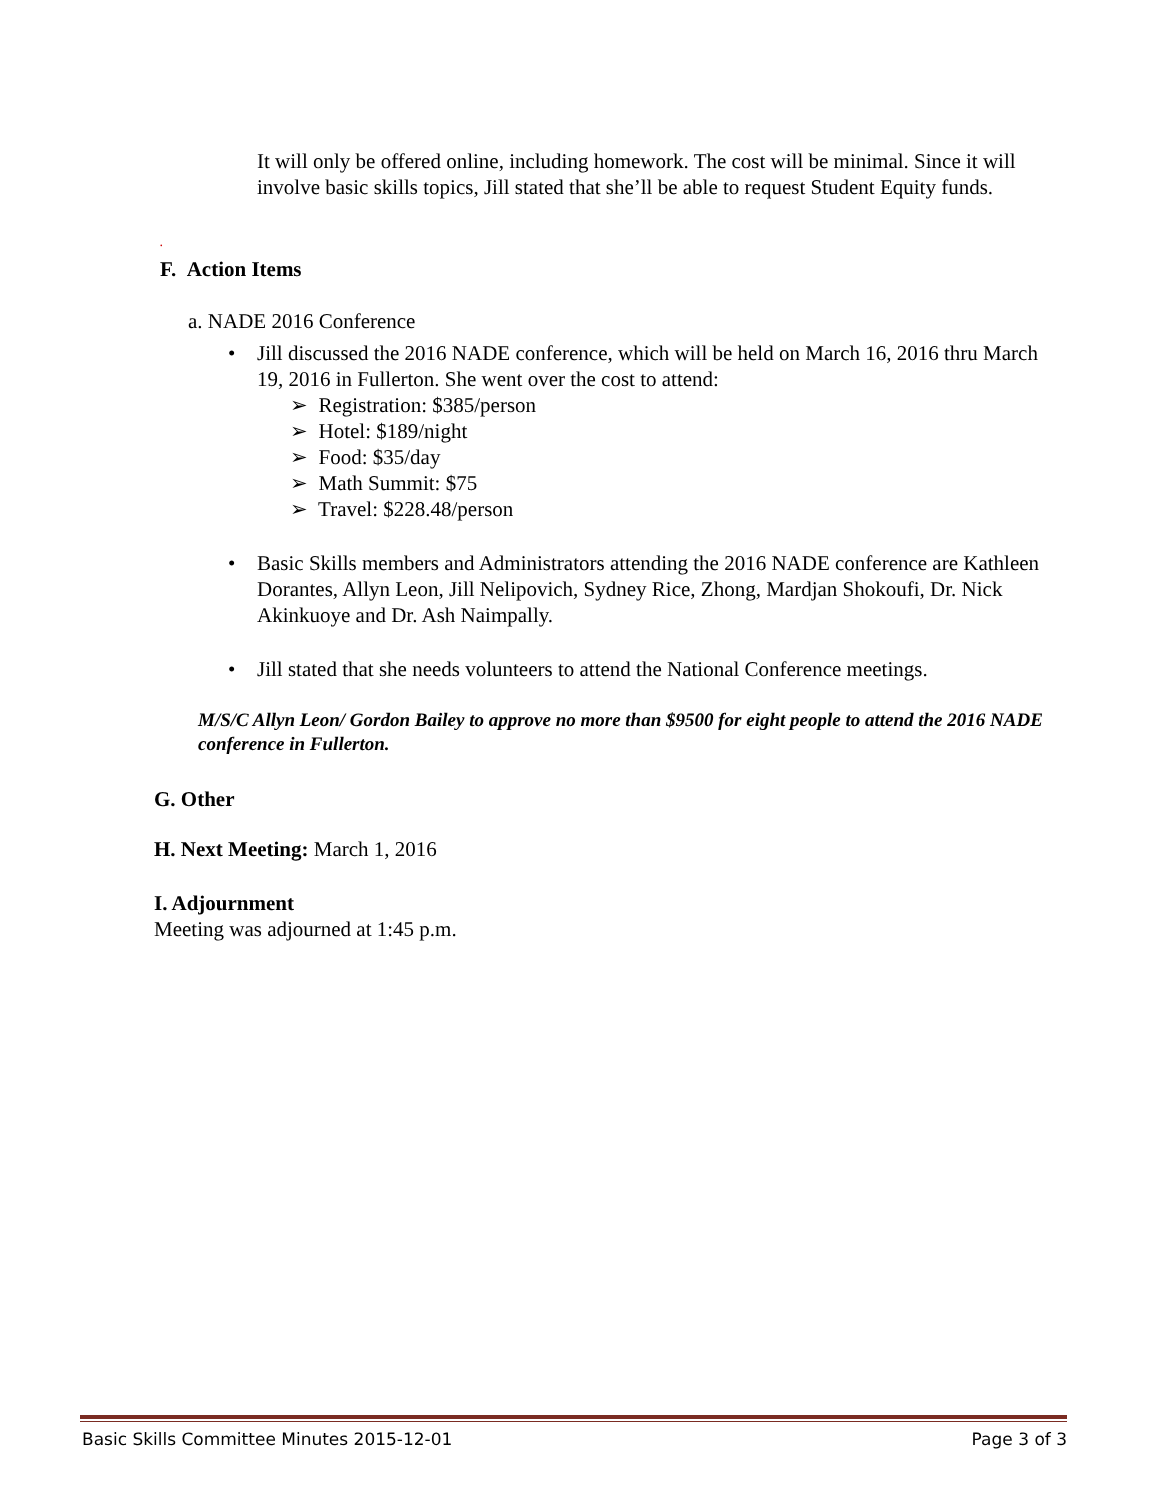It will only be offered online, including homework. The cost will be minimal. Since it will involve basic skills topics, Jill stated that she’ll be able to request Student Equity funds.
.
F. Action Items
a. NADE 2016 Conference
• Jill discussed the 2016 NADE conference, which will be held on March 16, 2016 thru March 19, 2016 in Fullerton. She went over the cost to attend:
➢ Registration: $385/person
➢ Hotel: $189/night
➢ Food: $35/day
➢ Math Summit: $75
➢ Travel: $228.48/person
• Basic Skills members and Administrators attending the 2016 NADE conference are Kathleen Dorantes, Allyn Leon, Jill Nelipovich, Sydney Rice, Zhong, Mardjan Shokoufi, Dr. Nick Akinkuoye and Dr. Ash Naimpally.
• Jill stated that she needs volunteers to attend the National Conference meetings.
M/S/C Allyn Leon/ Gordon Bailey to approve no more than $9500 for eight people to attend the 2016 NADE conference in Fullerton.
G. Other
H. Next Meeting: March 1, 2016
I. Adjournment
Meeting was adjourned at 1:45 p.m.
Basic Skills Committee Minutes 2015-12-01 Page 3 of 3